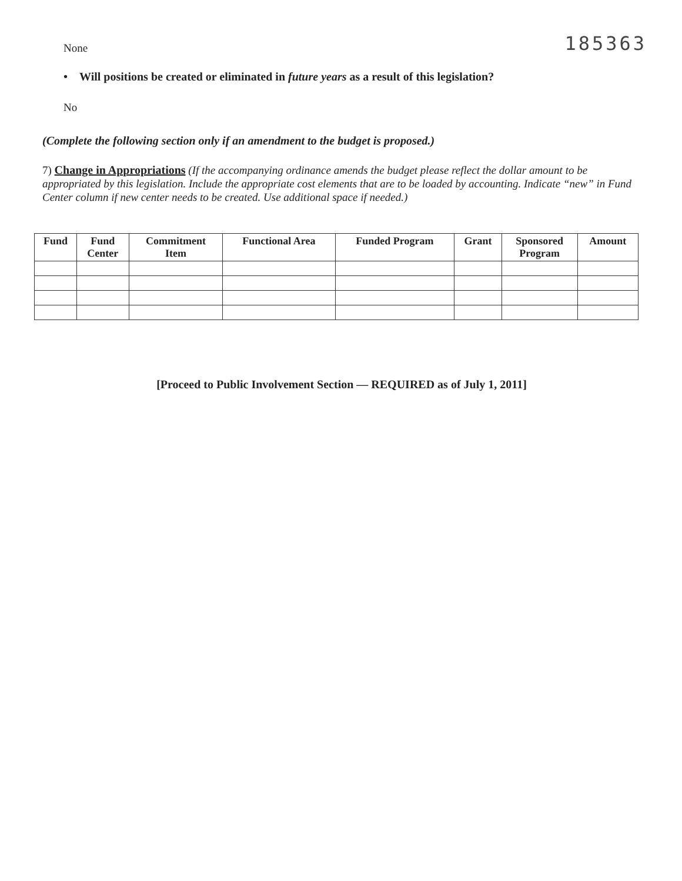None 185363
• Will positions be created or eliminated in future years as a result of this legislation?
No
(Complete the following section only if an amendment to the budget is proposed.)
7) Change in Appropriations (If the accompanying ordinance amends the budget please reflect the dollar amount to be appropriated by this legislation. Include the appropriate cost elements that are to be loaded by accounting. Indicate “new” in Fund Center column if new center needs to be created. Use additional space if needed.)
| Fund | Fund Center | Commitment Item | Functional Area | Funded Program | Grant | Sponsored Program | Amount |
| --- | --- | --- | --- | --- | --- | --- | --- |
[Proceed to Public Involvement Section — REQUIRED as of July 1, 2011]